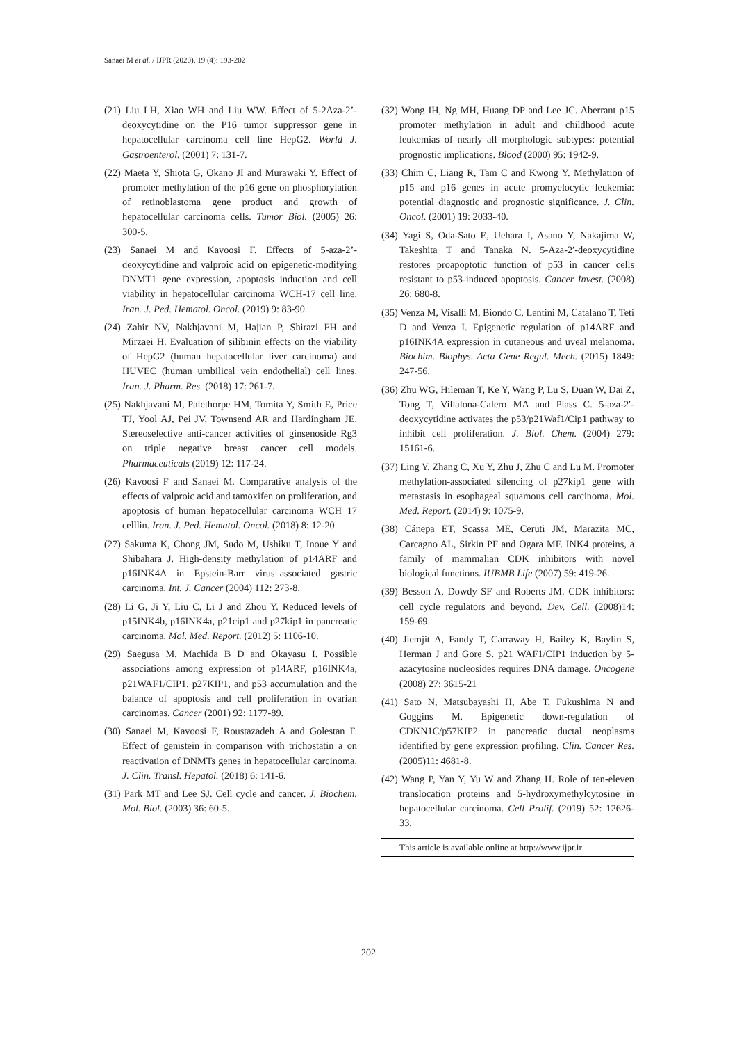Sanaei M et al. / IJPR (2020), 19 (4): 193-202
(21) Liu LH, Xiao WH and Liu WW. Effect of 5-2Aza-2’-deoxycytidine on the P16 tumor suppressor gene in hepatocellular carcinoma cell line HepG2. World J. Gastroenterol. (2001) 7: 131-7.
(22) Maeta Y, Shiota G, Okano JI and Murawaki Y. Effect of promoter methylation of the p16 gene on phosphorylation of retinoblastoma gene product and growth of hepatocellular carcinoma cells. Tumor Biol. (2005) 26: 300-5.
(23) Sanaei M and Kavoosi F. Effects of 5-aza-2’-deoxycytidine and valproic acid on epigenetic-modifying DNMT1 gene expression, apoptosis induction and cell viability in hepatocellular carcinoma WCH-17 cell line. Iran. J. Ped. Hematol. Oncol. (2019) 9: 83-90.
(24) Zahir NV, Nakhjavani M, Hajian P, Shirazi FH and Mirzaei H. Evaluation of silibinin effects on the viability of HepG2 (human hepatocellular liver carcinoma) and HUVEC (human umbilical vein endothelial) cell lines. Iran. J. Pharm. Res. (2018) 17: 261-7.
(25) Nakhjavani M, Palethorpe HM, Tomita Y, Smith E, Price TJ, Yool AJ, Pei JV, Townsend AR and Hardingham JE. Stereoselective anti-cancer activities of ginsenoside Rg3 on triple negative breast cancer cell models. Pharmaceuticals (2019) 12: 117-24.
(26) Kavoosi F and Sanaei M. Comparative analysis of the effects of valproic acid and tamoxifen on proliferation, and apoptosis of human hepatocellular carcinoma WCH 17 celllin. Iran. J. Ped. Hematol. Oncol. (2018) 8: 12-20
(27) Sakuma K, Chong JM, Sudo M, Ushiku T, Inoue Y and Shibahara J. High-density methylation of p14ARF and p16INK4A in Epstein-Barr virus–associated gastric carcinoma. Int. J. Cancer (2004) 112: 273-8.
(28) Li G, Ji Y, Liu C, Li J and Zhou Y. Reduced levels of p15INK4b, p16INK4a, p21cip1 and p27kip1 in pancreatic carcinoma. Mol. Med. Report. (2012) 5: 1106-10.
(29) Saegusa M, Machida B D and Okayasu I. Possible associations among expression of p14ARF, p16INK4a, p21WAF1/CIP1, p27KIP1, and p53 accumulation and the balance of apoptosis and cell proliferation in ovarian carcinomas. Cancer (2001) 92: 1177-89.
(30) Sanaei M, Kavoosi F, Roustazadeh A and Golestan F. Effect of genistein in comparison with trichostatin a on reactivation of DNMTs genes in hepatocellular carcinoma. J. Clin. Transl. Hepatol. (2018) 6: 141-6.
(31) Park MT and Lee SJ. Cell cycle and cancer. J. Biochem. Mol. Biol. (2003) 36: 60-5.
(32) Wong IH, Ng MH, Huang DP and Lee JC. Aberrant p15 promoter methylation in adult and childhood acute leukemias of nearly all morphologic subtypes: potential prognostic implications. Blood (2000) 95: 1942-9.
(33) Chim C, Liang R, Tam C and Kwong Y. Methylation of p15 and p16 genes in acute promyelocytic leukemia: potential diagnostic and prognostic significance. J. Clin. Oncol. (2001) 19: 2033-40.
(34) Yagi S, Oda-Sato E, Uehara I, Asano Y, Nakajima W, Takeshita T and Tanaka N. 5-Aza-2′-deoxycytidine restores proapoptotic function of p53 in cancer cells resistant to p53-induced apoptosis. Cancer Invest. (2008) 26: 680-8.
(35) Venza M, Visalli M, Biondo C, Lentini M, Catalano T, Teti D and Venza I. Epigenetic regulation of p14ARF and p16INK4A expression in cutaneous and uveal melanoma. Biochim. Biophys. Acta Gene Regul. Mech. (2015) 1849: 247-56.
(36) Zhu WG, Hileman T, Ke Y, Wang P, Lu S, Duan W, Dai Z, Tong T, Villalona-Calero MA and Plass C. 5-aza-2′-deoxycytidine activates the p53/p21Waf1/Cip1 pathway to inhibit cell proliferation. J. Biol. Chem. (2004) 279: 15161-6.
(37) Ling Y, Zhang C, Xu Y, Zhu J, Zhu C and Lu M. Promoter methylation-associated silencing of p27kip1 gene with metastasis in esophageal squamous cell carcinoma. Mol. Med. Report. (2014) 9: 1075-9.
(38) Cánepa ET, Scassa ME, Ceruti JM, Marazita MC, Carcagno AL, Sirkin PF and Ogara MF. INK4 proteins, a family of mammalian CDK inhibitors with novel biological functions. IUBMB Life (2007) 59: 419-26.
(39) Besson A, Dowdy SF and Roberts JM. CDK inhibitors: cell cycle regulators and beyond. Dev. Cell. (2008)14: 159-69.
(40) Jiemjit A, Fandy T, Carraway H, Bailey K, Baylin S, Herman J and Gore S. p21 WAF1/CIP1 induction by 5-azacytosine nucleosides requires DNA damage. Oncogene (2008) 27: 3615-21
(41) Sato N, Matsubayashi H, Abe T, Fukushima N and Goggins M. Epigenetic down-regulation of CDKN1C/p57KIP2 in pancreatic ductal neoplasms identified by gene expression profiling. Clin. Cancer Res. (2005)11: 4681-8.
(42) Wang P, Yan Y, Yu W and Zhang H. Role of ten-eleven translocation proteins and 5-hydroxymethylcytosine in hepatocellular carcinoma. Cell Prolif. (2019) 52: 12626-33.
This article is available online at http://www.ijpr.ir
202